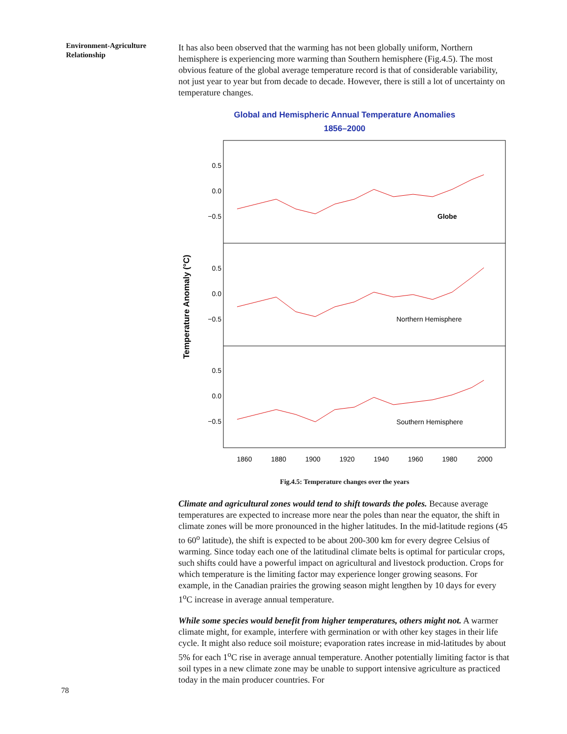Environment-Agriculture Relationship
It has also been observed that the warming has not been globally uniform, Northern hemisphere is experiencing more warming than Southern hemisphere (Fig.4.5). The most obvious feature of the global average temperature record is that of considerable variability, not just year to year but from decade to decade. However, there is still a lot of uncertainty on temperature changes.
Global and Hemispheric Annual Temperature Anomalies
1856–2000
Temperature Anomaly (°C)
0.5
0.0
−0.5
0.5
0.0
−0.5
0.5
0.0
−0.5
Globe
Northern Hemisphere
Southern Hemisphere
1860
1880
1900
1920
1940
1960
1980
2000
Fig.4.5: Temperature changes over the years
Climate and agricultural zones would tend to shift towards the poles. Because average temperatures are expected to increase more near the poles than near the equator, the shift in climate zones will be more pronounced in the higher latitudes. In the mid-latitude regions (45 to 60<sup>o</sup> latitude), the shift is expected to be about 200-300 km for every degree Celsius of warming. Since today each one of the latitudinal climate belts is optimal for particular crops, such shifts could have a powerful impact on agricultural and livestock production. Crops for which temperature is the limiting factor may experience longer growing seasons. For example, in the Canadian prairies the growing season might lengthen by 10 days for every 1<sup>o</sup>C increase in average annual temperature.
While some species would benefit from higher temperatures, others might not. A warmer climate might, for example, interfere with germination or with other key stages in their life cycle. It might also reduce soil moisture; evaporation rates increase in mid-latitudes by about 5% for each 1<sup>o</sup>C rise in average annual temperature. Another potentially limiting factor is that soil types in a new climate zone may be unable to support intensive agriculture as practiced today in the main producer countries. For
78